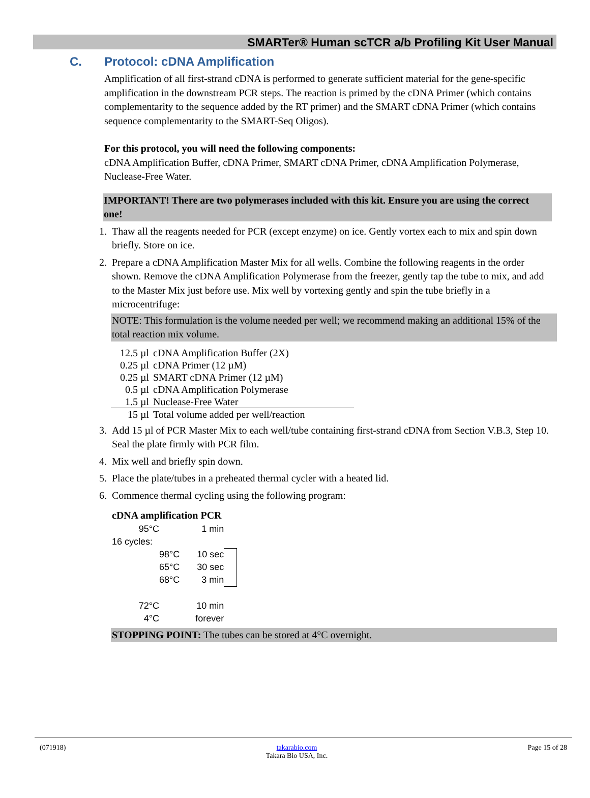SMARTer® Human scTCR a/b Profiling Kit User Manual
C. Protocol: cDNA Amplification
Amplification of all first-strand cDNA is performed to generate sufficient material for the gene-specific amplification in the downstream PCR steps. The reaction is primed by the cDNA Primer (which contains complementarity to the sequence added by the RT primer) and the SMART cDNA Primer (which contains sequence complementarity to the SMART-Seq Oligos).
For this protocol, you will need the following components:
cDNA Amplification Buffer, cDNA Primer, SMART cDNA Primer, cDNA Amplification Polymerase, Nuclease-Free Water.
IMPORTANT! There are two polymerases included with this kit. Ensure you are using the correct one!
1. Thaw all the reagents needed for PCR (except enzyme) on ice. Gently vortex each to mix and spin down briefly. Store on ice.
2. Prepare a cDNA Amplification Master Mix for all wells. Combine the following reagents in the order shown. Remove the cDNA Amplification Polymerase from the freezer, gently tap the tube to mix, and add to the Master Mix just before use. Mix well by vortexing gently and spin the tube briefly in a microcentrifuge:
NOTE: This formulation is the volume needed per well; we recommend making an additional 15% of the total reaction mix volume.
| 12.5 µl | cDNA Amplification Buffer (2X) |
| 0.25 µl | cDNA Primer (12 µM) |
| 0.25 µl | SMART cDNA Primer (12 µM) |
| 0.5 µl | cDNA Amplification Polymerase |
| 1.5 µl | Nuclease-Free Water |
| 15 µl | Total volume added per well/reaction |
3. Add 15 µl of PCR Master Mix to each well/tube containing first-strand cDNA from Section V.B.3, Step 10. Seal the plate firmly with PCR film.
4. Mix well and briefly spin down.
5. Place the plate/tubes in a preheated thermal cycler with a heated lid.
6. Commence thermal cycling using the following program:
cDNA amplification PCR
| 95°C | | 1 min | |
| 16 cycles: | | | |
| | 98°C | 10 sec | |
| | 65°C | 30 sec | |
| | 68°C | 3 min | |
| 72°C | | 10 min | |
| 4°C | | forever | |
STOPPING POINT: The tubes can be stored at 4°C overnight.
(071918) takarabio.com
Takara Bio USA, Inc. Page 15 of 28